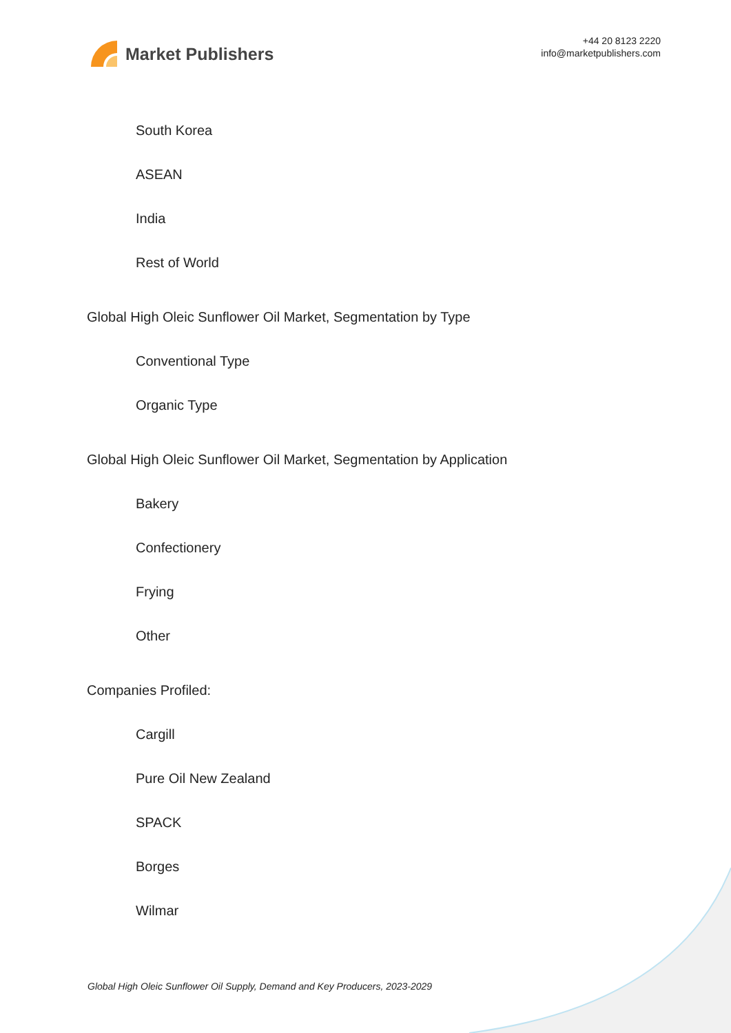Market Publishers
+44 20 8123 2220
info@marketpublishers.com
South Korea
ASEAN
India
Rest of World
Global High Oleic Sunflower Oil Market, Segmentation by Type
Conventional Type
Organic Type
Global High Oleic Sunflower Oil Market, Segmentation by Application
Bakery
Confectionery
Frying
Other
Companies Profiled:
Cargill
Pure Oil New Zealand
SPACK
Borges
Wilmar
Global High Oleic Sunflower Oil Supply, Demand and Key Producers, 2023-2029